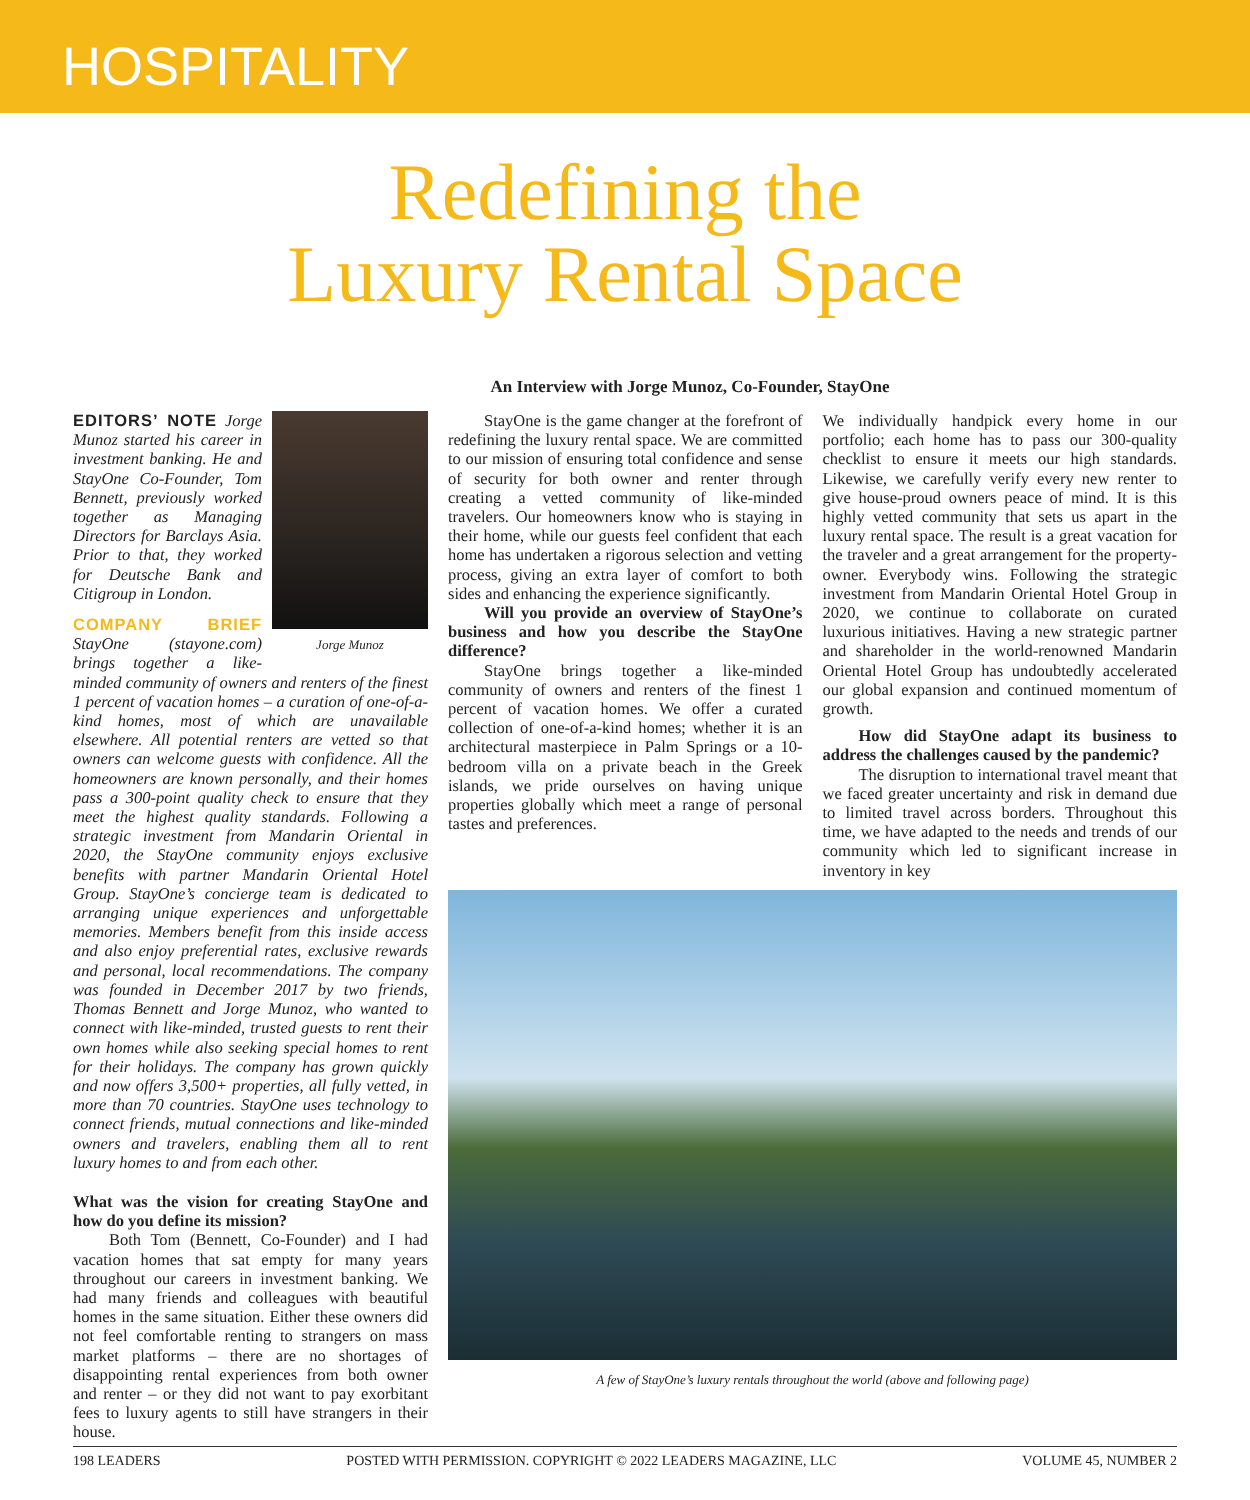HOSPITALITY
Redefining the
Luxury Rental Space
An Interview with Jorge Munoz, Co-Founder, StayOne
Jorge Munoz
EDITORS’ NOTE Jorge Munoz started his career in investment banking. He and StayOne Co-Founder, Tom Bennett, previously worked together as Managing Directors for Barclays Asia. Prior to that, they worked for Deutsche Bank and Citigroup in London.
COMPANY BRIEF StayOne (stayone.com) brings together a like-minded community of owners and renters of the finest 1 percent of vacation homes – a curation of one-of-a-kind homes, most of which are unavailable elsewhere. All potential renters are vetted so that owners can welcome guests with confidence. All the homeowners are known personally, and their homes pass a 300-point quality check to ensure that they meet the highest quality standards. Following a strategic investment from Mandarin Oriental in 2020, the StayOne community enjoys exclusive benefits with partner Mandarin Oriental Hotel Group. StayOne’s concierge team is dedicated to arranging unique experiences and unforgettable memories. Members benefit from this inside access and also enjoy preferential rates, exclusive rewards and personal, local recommendations. The company was founded in December 2017 by two friends, Thomas Bennett and Jorge Munoz, who wanted to connect with like-minded, trusted guests to rent their own homes while also seeking special homes to rent for their holidays. The company has grown quickly and now offers 3,500+ properties, all fully vetted, in more than 70 countries. StayOne uses technology to connect friends, mutual connections and like-minded owners and travelers, enabling them all to rent luxury homes to and from each other.
What was the vision for creating StayOne and how do you define its mission?
Both Tom (Bennett, Co-Founder) and I had vacation homes that sat empty for many years throughout our careers in investment banking. We had many friends and colleagues with beautiful homes in the same situation. Either these owners did not feel comfortable renting to strangers on mass market platforms – there are no shortages of disappointing rental experiences from both owner and renter – or they did not want to pay exorbitant fees to luxury agents to still have strangers in their house.
StayOne is the game changer at the forefront of redefining the luxury rental space. We are committed to our mission of ensuring total confidence and sense of security for both owner and renter through creating a vetted community of like-minded travelers. Our homeowners know who is staying in their home, while our guests feel confident that each home has undertaken a rigorous selection and vetting process, giving an extra layer of comfort to both sides and enhancing the experience significantly.
Will you provide an overview of StayOne’s business and how you describe the StayOne difference?
StayOne brings together a like-minded community of owners and renters of the finest 1 percent of vacation homes. We offer a curated collection of one-of-a-kind homes; whether it is an architectural masterpiece in Palm Springs or a 10-bedroom villa on a private beach in the Greek islands, we pride ourselves on having unique properties globally which meet a range of personal tastes and preferences.
We individually handpick every home in our portfolio; each home has to pass our 300-quality checklist to ensure it meets our high standards. Likewise, we carefully verify every new renter to give house-proud owners peace of mind. It is this highly vetted community that sets us apart in the luxury rental space. The result is a great vacation for the traveler and a great arrangement for the property-owner. Everybody wins. Following the strategic investment from Mandarin Oriental Hotel Group in 2020, we continue to collaborate on curated luxurious initiatives. Having a new strategic partner and shareholder in the world-renowned Mandarin Oriental Hotel Group has undoubtedly accelerated our global expansion and continued momentum of growth.
How did StayOne adapt its business to address the challenges caused by the pandemic?
The disruption to international travel meant that we faced greater uncertainty and risk in demand due to limited travel across borders. Throughout this time, we have adapted to the needs and trends of our community which led to significant increase in inventory in key
A few of StayOne’s luxury rentals throughout the world (above and following page)
198 LEADERS POSTED WITH PERMISSION. COPYRIGHT © 2022 LEADERS MAGAZINE, LLC VOLUME 45, NUMBER 2